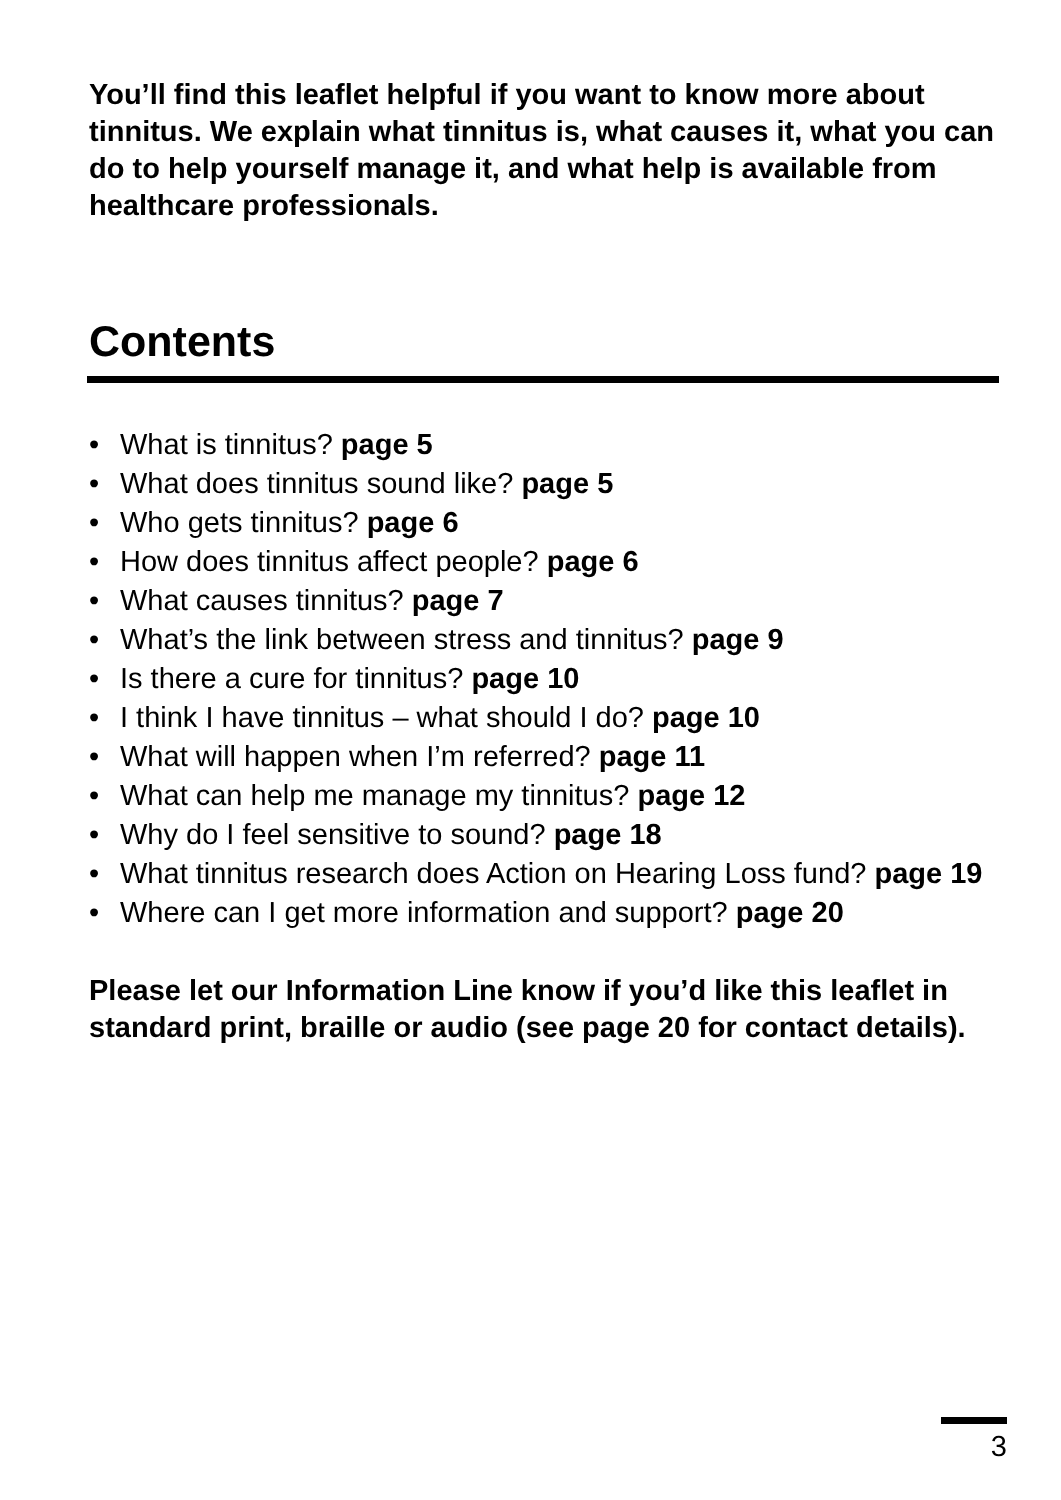You’ll find this leaflet helpful if you want to know more about tinnitus. We explain what tinnitus is, what causes it, what you can do to help yourself manage it, and what help is available from healthcare professionals.
Contents
• What is tinnitus? page 5
• What does tinnitus sound like? page 5
• Who gets tinnitus? page 6
• How does tinnitus affect people? page 6
• What causes tinnitus? page 7
• What’s the link between stress and tinnitus? page 9
• Is there a cure for tinnitus? page 10
• I think I have tinnitus – what should I do? page 10
• What will happen when I’m referred? page 11
• What can help me manage my tinnitus? page 12
• Why do I feel sensitive to sound? page 18
• What tinnitus research does Action on Hearing Loss fund? page 19
• Where can I get more information and support? page 20
Please let our Information Line know if you’d like this leaflet in standard print, braille or audio (see page 20 for contact details).
3